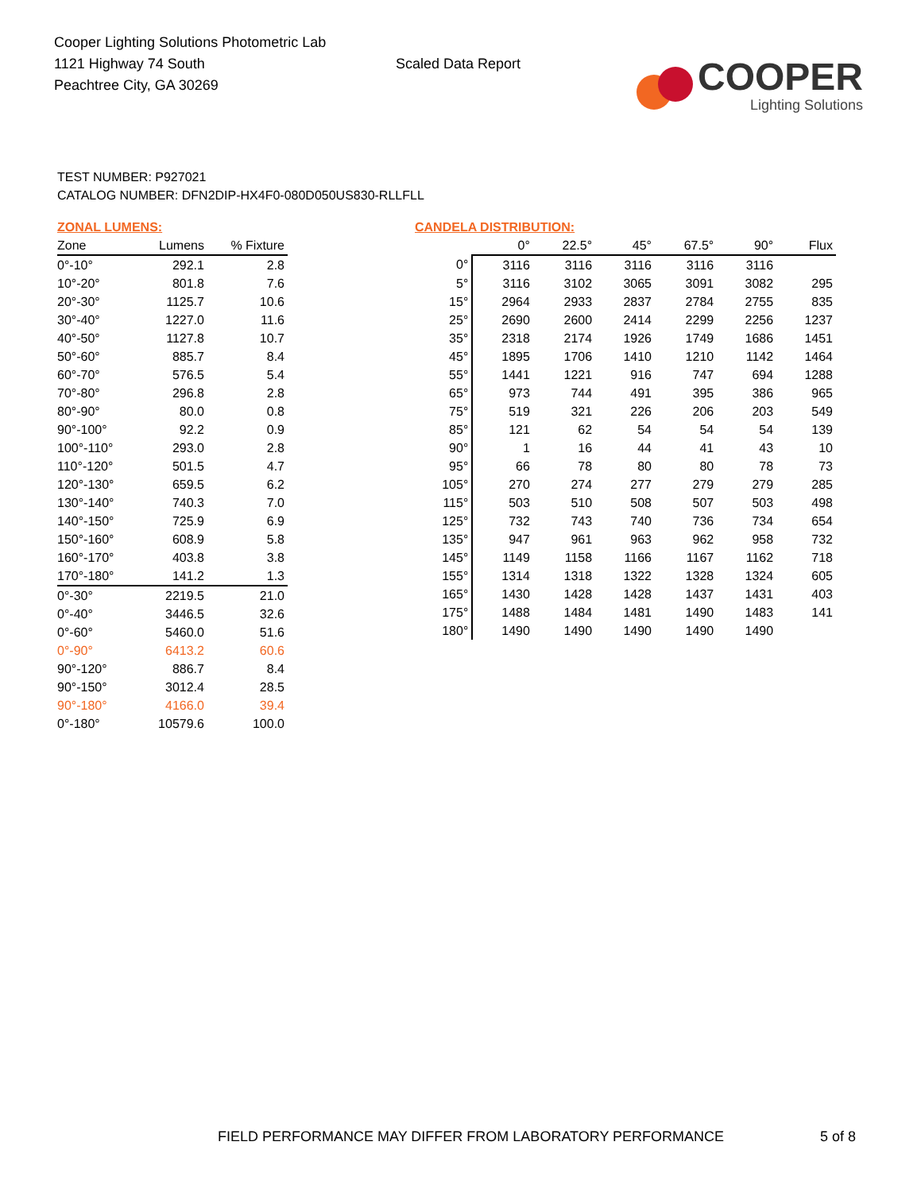Cooper Lighting Solutions Photometric Lab
1121 Highway 74 South
Peachtree City, GA 30269
Scaled Data Report
COOPER
Lighting Solutions
TEST NUMBER: P927021
CATALOG NUMBER: DFN2DIP-HX4F0-080D050US830-RLLFLL
ZONAL LUMENS:
| Zone | Lumens | % Fixture |
| --- | --- | --- |
| 0°-10° | 292.1 | 2.8 |
| 10°-20° | 801.8 | 7.6 |
| 20°-30° | 1125.7 | 10.6 |
| 30°-40° | 1227.0 | 11.6 |
| 40°-50° | 1127.8 | 10.7 |
| 50°-60° | 885.7 | 8.4 |
| 60°-70° | 576.5 | 5.4 |
| 70°-80° | 296.8 | 2.8 |
| 80°-90° | 80.0 | 0.8 |
| 90°-100° | 92.2 | 0.9 |
| 100°-110° | 293.0 | 2.8 |
| 110°-120° | 501.5 | 4.7 |
| 120°-130° | 659.5 | 6.2 |
| 130°-140° | 740.3 | 7.0 |
| 140°-150° | 725.9 | 6.9 |
| 150°-160° | 608.9 | 5.8 |
| 160°-170° | 403.8 | 3.8 |
| 170°-180° | 141.2 | 1.3 |
| 0°-30° | 2219.5 | 21.0 |
| 0°-40° | 3446.5 | 32.6 |
| 0°-60° | 5460.0 | 51.6 |
| 0°-90° | 6413.2 | 60.6 |
| 90°-120° | 886.7 | 8.4 |
| 90°-150° | 3012.4 | 28.5 |
| 90°-180° | 4166.0 | 39.4 |
| 0°-180° | 10579.6 | 100.0 |
CANDELA DISTRIBUTION:
| | 0° | 22.5° | 45° | 67.5° | 90° | Flux |
| --- | --- | --- | --- | --- | --- | --- |
| 0° | 3116 | 3116 | 3116 | 3116 | 3116 | |
| 5° | 3116 | 3102 | 3065 | 3091 | 3082 | 295 |
| 15° | 2964 | 2933 | 2837 | 2784 | 2755 | 835 |
| 25° | 2690 | 2600 | 2414 | 2299 | 2256 | 1237 |
| 35° | 2318 | 2174 | 1926 | 1749 | 1686 | 1451 |
| 45° | 1895 | 1706 | 1410 | 1210 | 1142 | 1464 |
| 55° | 1441 | 1221 | 916 | 747 | 694 | 1288 |
| 65° | 973 | 744 | 491 | 395 | 386 | 965 |
| 75° | 519 | 321 | 226 | 206 | 203 | 549 |
| 85° | 121 | 62 | 54 | 54 | 54 | 139 |
| 90° | 1 | 16 | 44 | 41 | 43 | 10 |
| 95° | 66 | 78 | 80 | 80 | 78 | 73 |
| 105° | 270 | 274 | 277 | 279 | 279 | 285 |
| 115° | 503 | 510 | 508 | 507 | 503 | 498 |
| 125° | 732 | 743 | 740 | 736 | 734 | 654 |
| 135° | 947 | 961 | 963 | 962 | 958 | 732 |
| 145° | 1149 | 1158 | 1166 | 1167 | 1162 | 718 |
| 155° | 1314 | 1318 | 1322 | 1328 | 1324 | 605 |
| 165° | 1430 | 1428 | 1428 | 1437 | 1431 | 403 |
| 175° | 1488 | 1484 | 1481 | 1490 | 1483 | 141 |
| 180° | 1490 | 1490 | 1490 | 1490 | 1490 | |
FIELD PERFORMANCE MAY DIFFER FROM LABORATORY PERFORMANCE 5 of 8